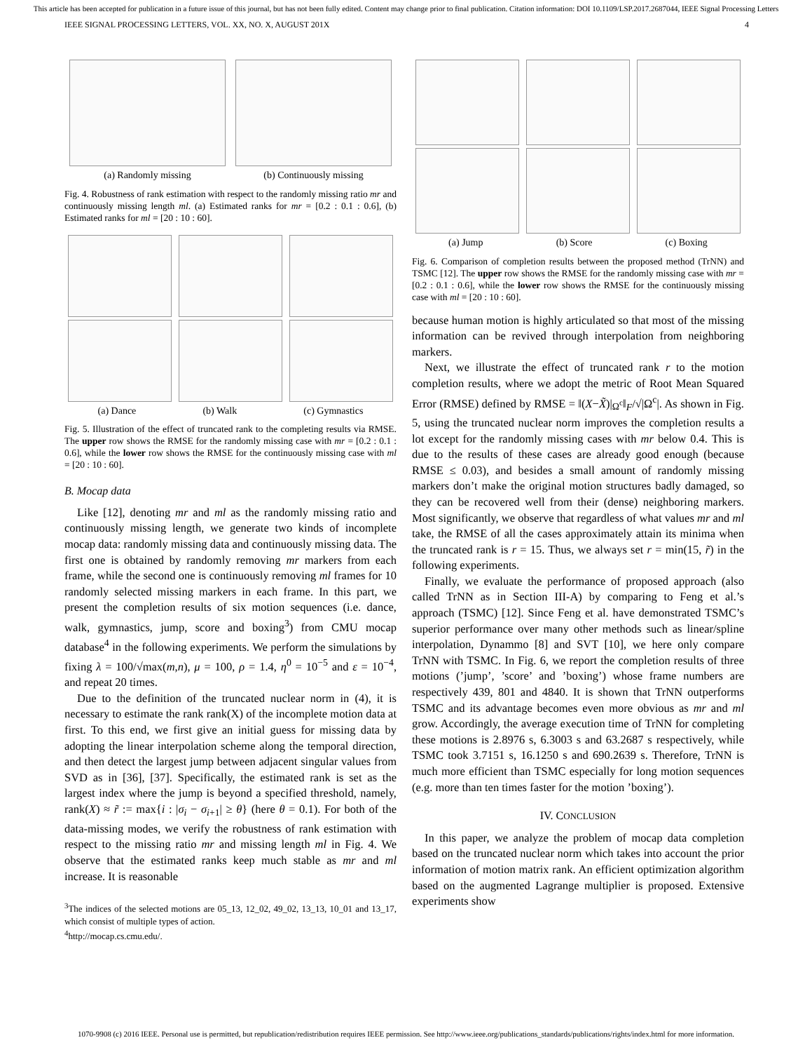This article has been accepted for publication in a future issue of this journal, but has not been fully edited. Content may change prior to final publication. Citation information: DOI 10.1109/LSP.2017.2687044, IEEE Signal Processing Letters
IEEE SIGNAL PROCESSING LETTERS, VOL. XX, NO. X, AUGUST 201X 4
(a) Randomly missing
(b) Continuously missing
Fig. 4. Robustness of rank estimation with respect to the randomly missing ratio mr and continuously missing length ml. (a) Estimated ranks for mr = [0.2 : 0.1 : 0.6], (b) Estimated ranks for ml = [20 : 10 : 60].
(a) Dance (b) Walk (c) Gymnastics
Fig. 5. Illustration of the effect of truncated rank to the completing results via RMSE. The upper row shows the RMSE for the randomly missing case with mr = [0.2 : 0.1 : 0.6], while the lower row shows the RMSE for the continuously missing case with ml = [20 : 10 : 60].
B. Mocap data
Like [12], denoting mr and ml as the randomly missing ratio and continuously missing length, we generate two kinds of incomplete mocap data: randomly missing data and continuously missing data. The first one is obtained by randomly removing mr markers from each frame, while the second one is continuously removing ml frames for 10 randomly selected missing markers in each frame. In this part, we present the completion results of six motion sequences (i.e. dance, walk, gymnastics, jump, score and boxing<sup>3</sup>) from CMU mocap database<sup>4</sup> in the following experiments. We perform the simulations by fixing λ = 100/√max(m,n), μ = 100, ρ = 1.4, η<sup>0</sup> = 10<sup>−5</sup> and ε = 10<sup>−4</sup>, and repeat 20 times.
Due to the definition of the truncated nuclear norm in (4), it is necessary to estimate the rank rank(X) of the incomplete motion data at first. To this end, we first give an initial guess for missing data by adopting the linear interpolation scheme along the temporal direction, and then detect the largest jump between adjacent singular values from SVD as in [36], [37]. Specifically, the estimated rank is set as the largest index where the jump is beyond a specified threshold, namely, rank(X) ≈ r̃ := max{i : |σ<sub>i</sub> − σ<sub>i+1</sub>| ≥ θ} (here θ = 0.1). For both of the data-missing modes, we verify the robustness of rank estimation with respect to the missing ratio mr and missing length ml in Fig. 4. We observe that the estimated ranks keep much stable as mr and ml increase. It is reasonable
<sup>3</sup> The indices of the selected motions are 05_13, 12_02, 49_02, 13_13, 10_01 and 13_17, which consist of multiple types of action.
<sup>4</sup> http://mocap.cs.cmu.edu/.
(a) Jump (b) Score (c) Boxing
Fig. 6. Comparison of completion results between the proposed method (TrNN) and TSMC [12]. The upper row shows the RMSE for the randomly missing case with mr = [0.2 : 0.1 : 0.6], while the lower row shows the RMSE for the continuously missing case with ml = [20 : 10 : 60].
because human motion is highly articulated so that most of the missing information can be revived through interpolation from neighboring markers.
Next, we illustrate the effect of truncated rank r to the motion completion results, where we adopt the metric of Root Mean Squared Error (RMSE) defined by RMSE = ‖(X−X̃)|<sub>Ω<sup>c</sup></sub>‖<sub>F</sub>/√|Ω<sup>c</sup>|. As shown in Fig. 5, using the truncated nuclear norm improves the completion results a lot except for the randomly missing cases with mr below 0.4. This is due to the results of these cases are already good enough (because RMSE ≤ 0.03), and besides a small amount of randomly missing markers don’t make the original motion structures badly damaged, so they can be recovered well from their (dense) neighboring markers. Most significantly, we observe that regardless of what values mr and ml take, the RMSE of all the cases approximately attain its minima when the truncated rank is r = 15. Thus, we always set r = min(15, r̃) in the following experiments.
Finally, we evaluate the performance of proposed approach (also called TrNN as in Section III-A) by comparing to Feng et al.’s approach (TSMC) [12]. Since Feng et al. have demonstrated TSMC’s superior performance over many other methods such as linear/spline interpolation, Dynammo [8] and SVT [10], we here only compare TrNN with TSMC. In Fig. 6, we report the completion results of three motions (’jump’, ’score’ and ’boxing’) whose frame numbers are respectively 439, 801 and 4840. It is shown that TrNN outperforms TSMC and its advantage becomes even more obvious as mr and ml grow. Accordingly, the average execution time of TrNN for completing these motions is 2.8976 s, 6.3003 s and 63.2687 s respectively, while TSMC took 3.7151 s, 16.1250 s and 690.2639 s. Therefore, TrNN is much more efficient than TSMC especially for long motion sequences (e.g. more than ten times faster for the motion ’boxing’).
IV. CONCLUSION
In this paper, we analyze the problem of mocap data completion based on the truncated nuclear norm which takes into account the prior information of motion matrix rank. An efficient optimization algorithm based on the augmented Lagrange multiplier is proposed. Extensive experiments show
1070-9908 (c) 2016 IEEE. Personal use is permitted, but republication/redistribution requires IEEE permission. See http://www.ieee.org/publications_standards/publications/rights/index.html for more information.